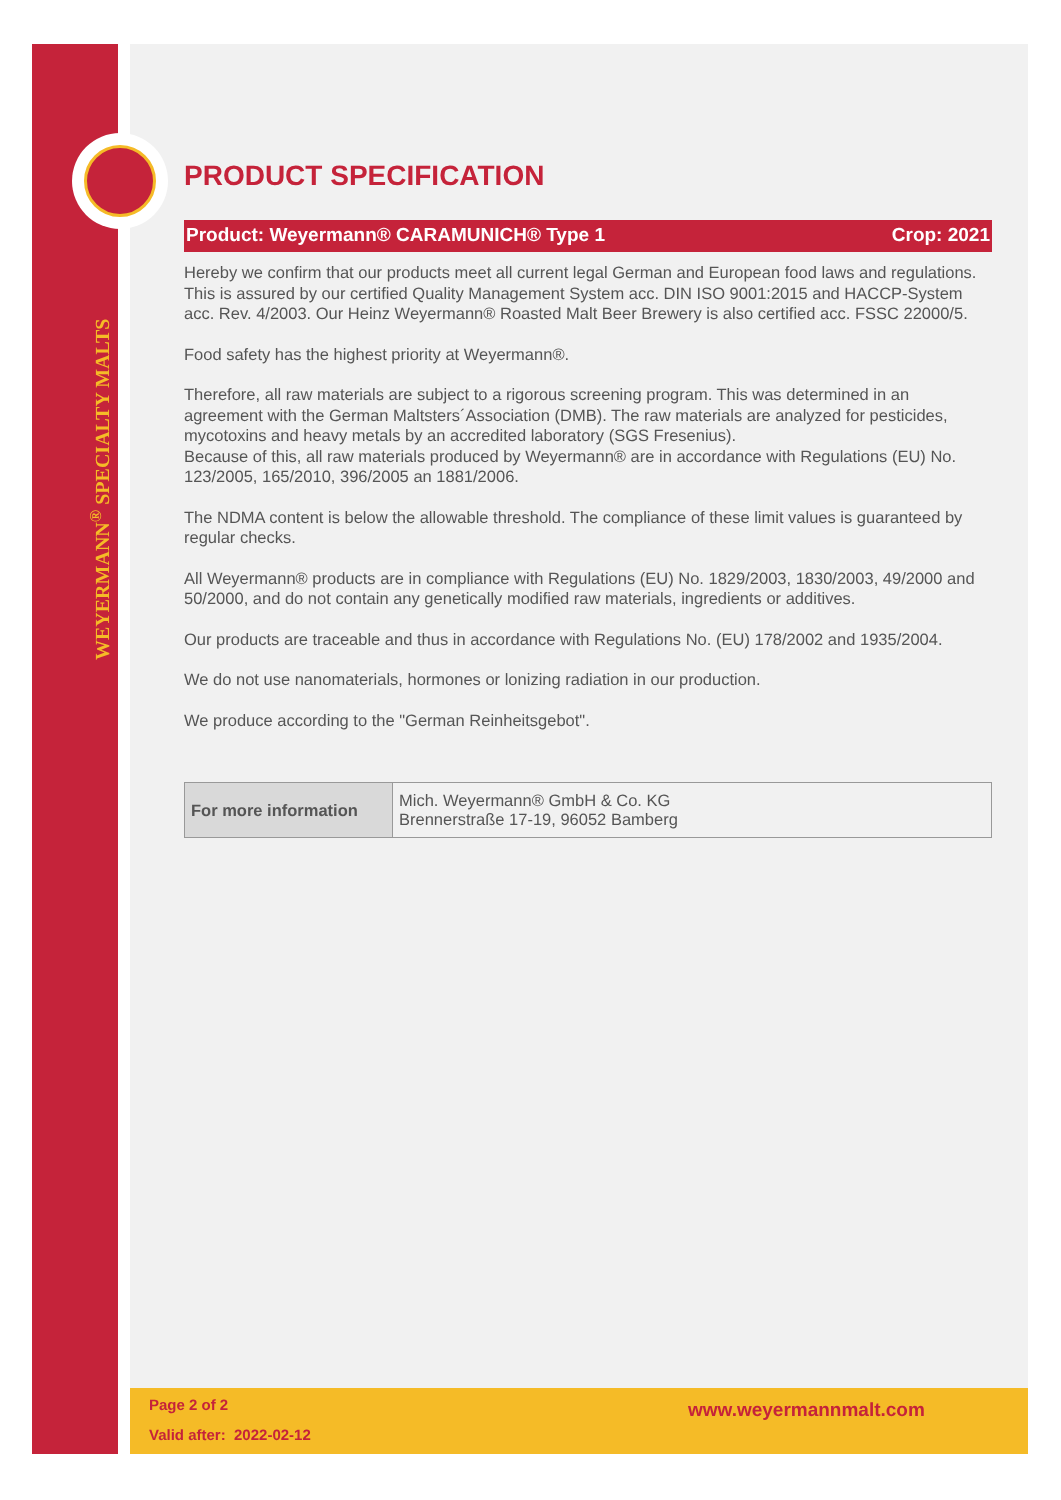WEYERMANN<sup>®</sup> SPECIALTY MALTS
PRODUCT SPECIFICATION
Product: Weyermann® CARAMUNICH® Type 1 Crop: 2021
Hereby we confirm that our products meet all current legal German and European food laws and regulations. This is assured by our certified Quality Management System acc. DIN ISO 9001:2015 and HACCP-System acc. Rev. 4/2003. Our Heinz Weyermann® Roasted Malt Beer Brewery is also certified acc. FSSC 22000/5.
Food safety has the highest priority at Weyermann®.
Therefore, all raw materials are subject to a rigorous screening program. This was determined in an agreement with the German Maltsters´Association (DMB). The raw materials are analyzed for pesticides, mycotoxins and heavy metals by an accredited laboratory (SGS Fresenius).
Because of this, all raw materials produced by Weyermann® are in accordance with Regulations (EU) No. 123/2005, 165/2010, 396/2005 an 1881/2006.
The NDMA content is below the allowable threshold. The compliance of these limit values is guaranteed by regular checks.
All Weyermann® products are in compliance with Regulations (EU) No. 1829/2003, 1830/2003, 49/2000 and 50/2000, and do not contain any genetically modified raw materials, ingredients or additives.
Our products are traceable and thus in accordance with Regulations No. (EU) 178/2002 and 1935/2004.
We do not use nanomaterials, hormones or lonizing radiation in our production.
We produce according to the "German Reinheitsgebot".
| For more information | Mich. Weyermann® GmbH & Co. KG Brennerstraße 17-19, 96052 Bamberg |
Page 2 of 2
Valid after: 2022-02-12
www.weyermannmalt.com